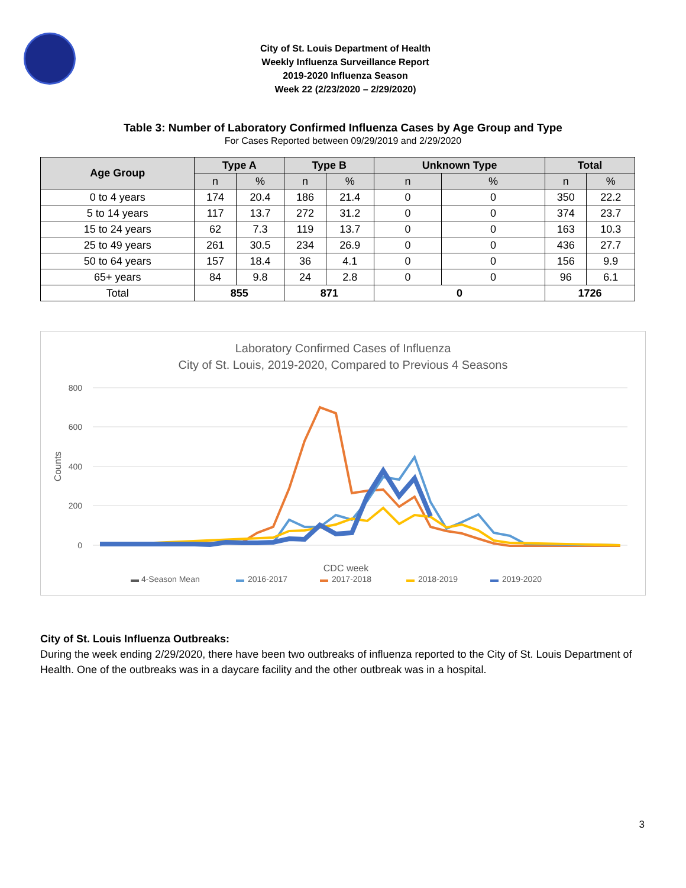City of St. Louis Department of Health
Weekly Influenza Surveillance Report
2019-2020 Influenza Season
Week 22 (2/23/2020 – 2/29/2020)
Table 3: Number of Laboratory Confirmed Influenza Cases by Age Group and Type
For Cases Reported between 09/29/2019 and 2/29/2020
| Age Group | Type A | | Type B | | Unknown Type | | Total | |
| --- | --- | --- | --- | --- | --- | --- | --- | --- |
| | n | % | n | % | n | % | n | % |
| 0 to 4 years | 174 | 20.4 | 186 | 21.4 | 0 | 0 | 350 | 22.2 |
| 5 to 14 years | 117 | 13.7 | 272 | 31.2 | 0 | 0 | 374 | 23.7 |
| 15 to 24 years | 62 | 7.3 | 119 | 13.7 | 0 | 0 | 163 | 10.3 |
| 25 to 49 years | 261 | 30.5 | 234 | 26.9 | 0 | 0 | 436 | 27.7 |
| 50 to 64 years | 157 | 18.4 | 36 | 4.1 | 0 | 0 | 156 | 9.9 |
| 65+ years | 84 | 9.8 | 24 | 2.8 | 0 | 0 | 96 | 6.1 |
| Total | 855 | | 871 | | 0 | | 1726 | |
Laboratory Confirmed Cases of Influenza
City of St. Louis, 2019-2020, Compared to Previous 4 Seasons
800
600
400
200
0
Counts
CDC week
▬ 4-Season Mean
▬
2016-2017
▬
2017-2018
▬
2018-2019
▬
2019-2020
City of St. Louis Influenza Outbreaks:
During the week ending 2/29/2020, there have been two outbreaks of influenza reported to the City of St. Louis Department of Health. One of the outbreaks was in a daycare facility and the other outbreak was in a hospital.
3